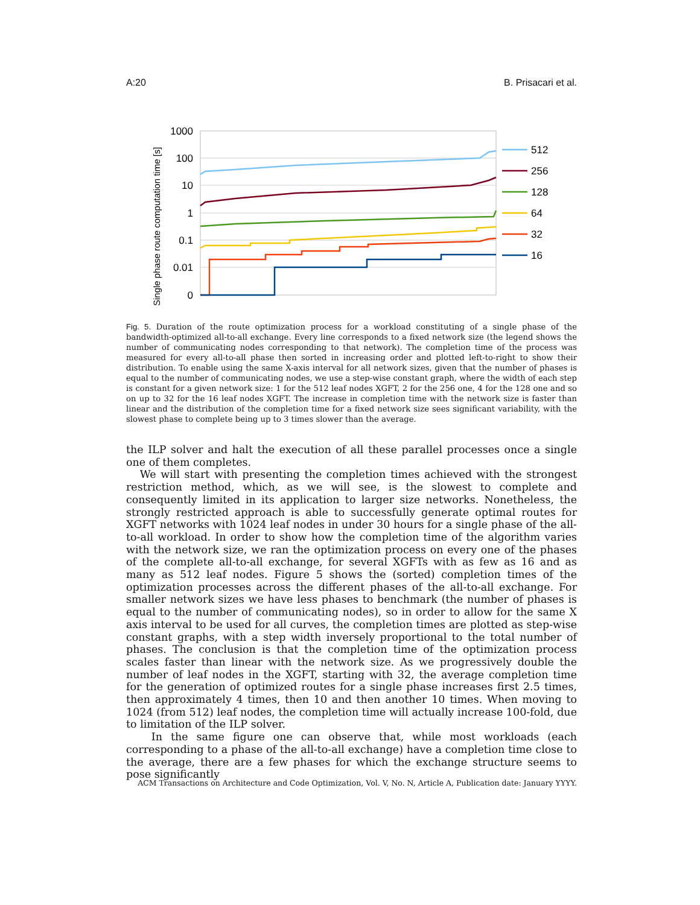A:20 B. Prisacari et al.
Single phase route computation time [s]
1000
100
10
1
0.1
0.01
0
512
256
128
64
32
16
Fig. 5. Duration of the route optimization process for a workload constituting of a single phase of the bandwidth-optimized all-to-all exchange. Every line corresponds to a fixed network size (the legend shows the number of communicating nodes corresponding to that network). The completion time of the process was measured for every all-to-all phase then sorted in increasing order and plotted left-to-right to show their distribution. To enable using the same X-axis interval for all network sizes, given that the number of phases is equal to the number of communicating nodes, we use a step-wise constant graph, where the width of each step is constant for a given network size: 1 for the 512 leaf nodes XGFT, 2 for the 256 one, 4 for the 128 one and so on up to 32 for the 16 leaf nodes XGFT. The increase in completion time with the network size is faster than linear and the distribution of the completion time for a fixed network size sees significant variability, with the slowest phase to complete being up to 3 times slower than the average.
the ILP solver and halt the execution of all these parallel processes once a single one of them completes.
We will start with presenting the completion times achieved with the strongest restriction method, which, as we will see, is the slowest to complete and consequently limited in its application to larger size networks. Nonetheless, the strongly restricted approach is able to successfully generate optimal routes for XGFT networks with 1024 leaf nodes in under 30 hours for a single phase of the all-to-all workload. In order to show how the completion time of the algorithm varies with the network size, we ran the optimization process on every one of the phases of the complete all-to-all exchange, for several XGFTs with as few as 16 and as many as 512 leaf nodes. Figure 5 shows the (sorted) completion times of the optimization processes across the different phases of the all-to-all exchange. For smaller network sizes we have less phases to benchmark (the number of phases is equal to the number of communicating nodes), so in order to allow for the same X axis interval to be used for all curves, the completion times are plotted as step-wise constant graphs, with a step width inversely proportional to the total number of phases. The conclusion is that the completion time of the optimization process scales faster than linear with the network size. As we progressively double the number of leaf nodes in the XGFT, starting with 32, the average completion time for the generation of optimized routes for a single phase increases first 2.5 times, then approximately 4 times, then 10 and then another 10 times. When moving to 1024 (from 512) leaf nodes, the completion time will actually increase 100-fold, due to limitation of the ILP solver.
In the same figure one can observe that, while most workloads (each corresponding to a phase of the all-to-all exchange) have a completion time close to the average, there are a few phases for which the exchange structure seems to pose significantly
ACM Transactions on Architecture and Code Optimization, Vol. V, No. N, Article A, Publication date: January YYYY.